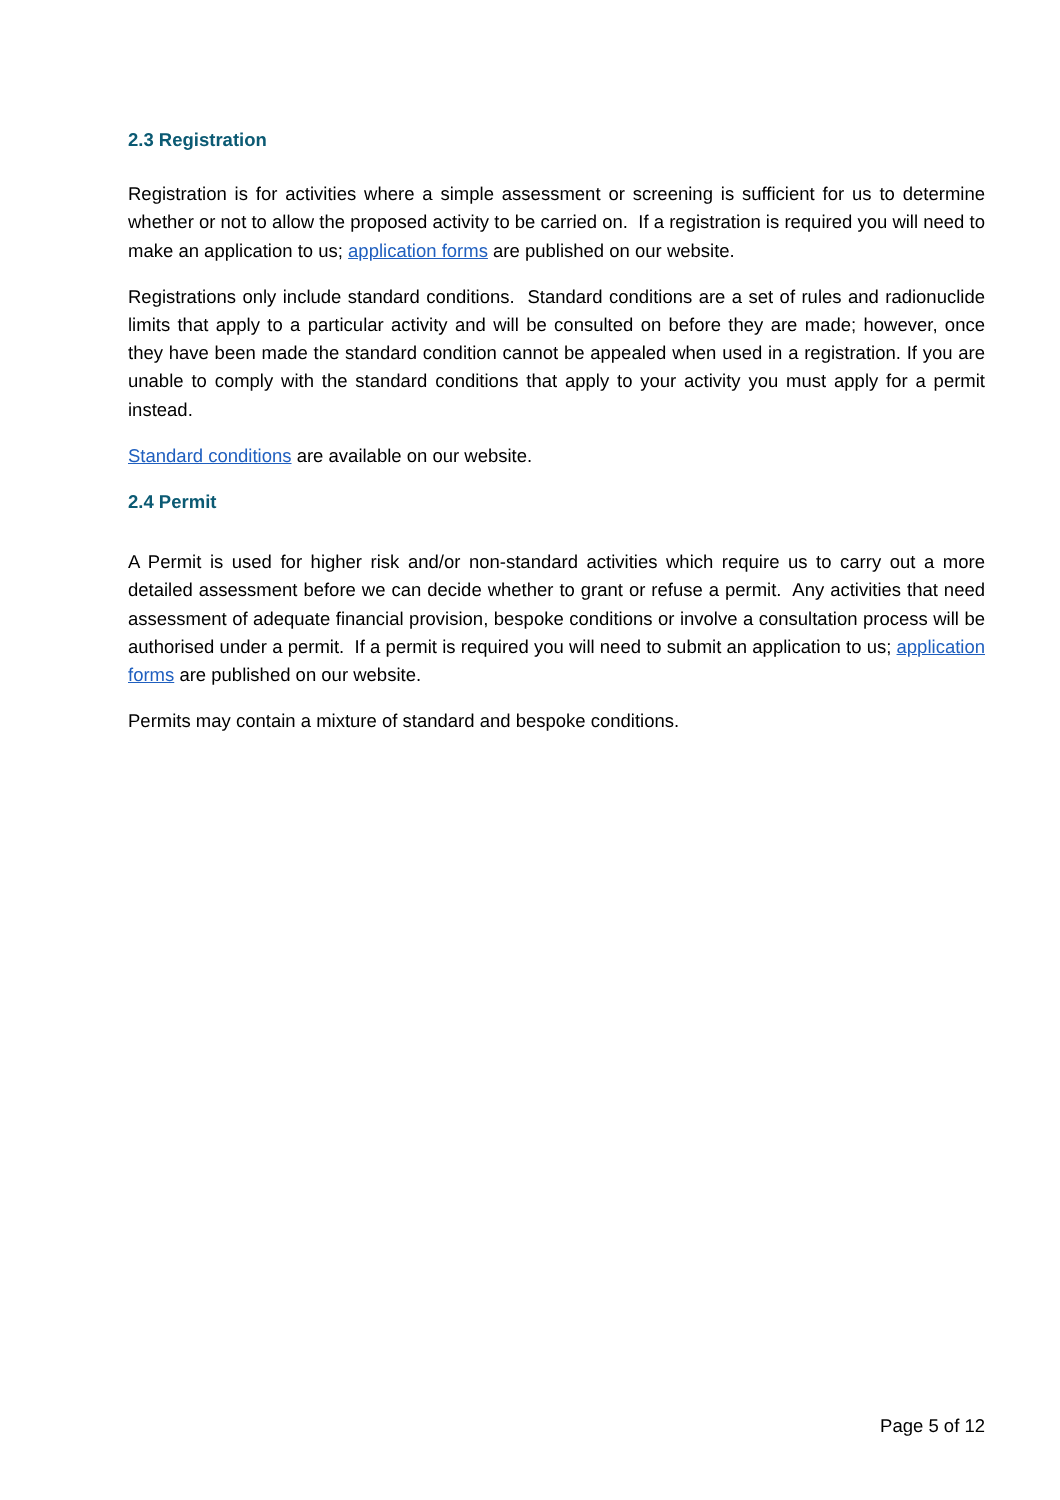2.3 Registration
Registration is for activities where a simple assessment or screening is sufficient for us to determine whether or not to allow the proposed activity to be carried on. If a registration is required you will need to make an application to us; application forms are published on our website.
Registrations only include standard conditions. Standard conditions are a set of rules and radionuclide limits that apply to a particular activity and will be consulted on before they are made; however, once they have been made the standard condition cannot be appealed when used in a registration. If you are unable to comply with the standard conditions that apply to your activity you must apply for a permit instead.
Standard conditions are available on our website.
2.4 Permit
A Permit is used for higher risk and/or non-standard activities which require us to carry out a more detailed assessment before we can decide whether to grant or refuse a permit. Any activities that need assessment of adequate financial provision, bespoke conditions or involve a consultation process will be authorised under a permit. If a permit is required you will need to submit an application to us; application forms are published on our website.
Permits may contain a mixture of standard and bespoke conditions.
Page 5 of 12